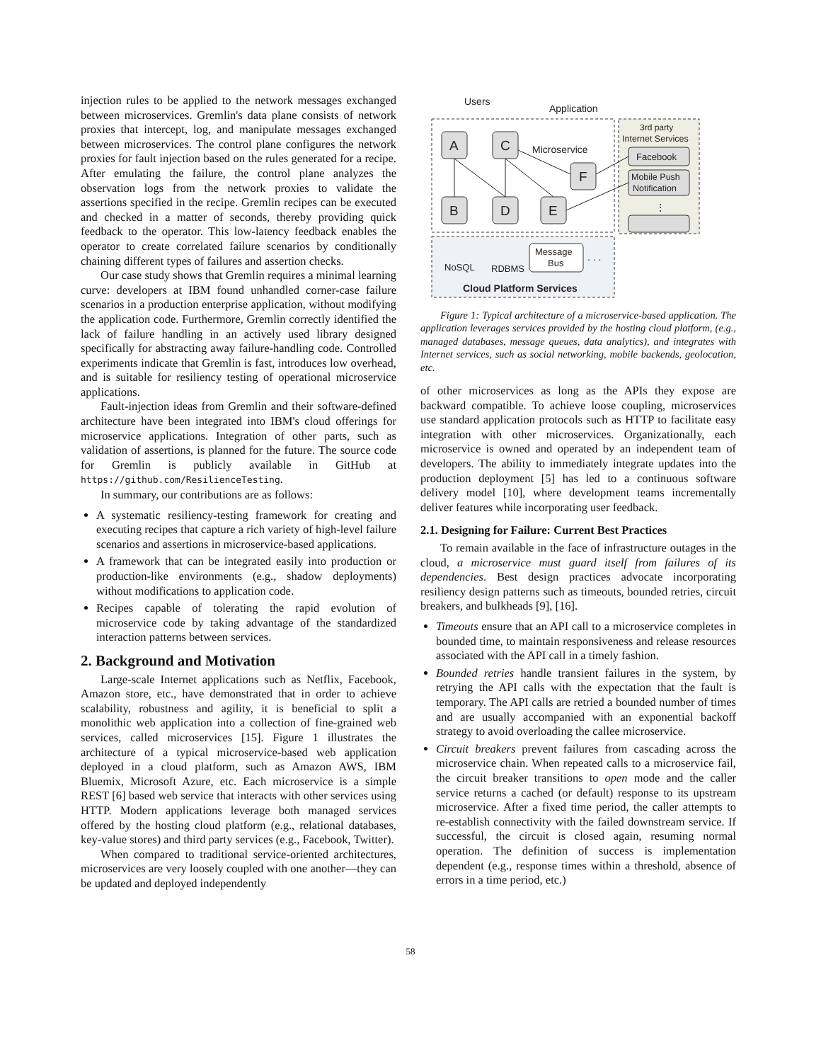injection rules to be applied to the network messages exchanged between microservices. Gremlin's data plane consists of network proxies that intercept, log, and manipulate messages exchanged between microservices. The control plane configures the network proxies for fault injection based on the rules generated for a recipe. After emulating the failure, the control plane analyzes the observation logs from the network proxies to validate the assertions specified in the recipe. Gremlin recipes can be executed and checked in a matter of seconds, thereby providing quick feedback to the operator. This low-latency feedback enables the operator to create correlated failure scenarios by conditionally chaining different types of failures and assertion checks.
Our case study shows that Gremlin requires a minimal learning curve: developers at IBM found unhandled corner-case failure scenarios in a production enterprise application, without modifying the application code. Furthermore, Gremlin correctly identified the lack of failure handling in an actively used library designed specifically for abstracting away failure-handling code. Controlled experiments indicate that Gremlin is fast, introduces low overhead, and is suitable for resiliency testing of operational microservice applications.
Fault-injection ideas from Gremlin and their software-defined architecture have been integrated into IBM's cloud offerings for microservice applications. Integration of other parts, such as validation of assertions, is planned for the future. The source code for Gremlin is publicly available in GitHub at https://github.com/ResilienceTesting.
In summary, our contributions are as follows:
A systematic resiliency-testing framework for creating and executing recipes that capture a rich variety of high-level failure scenarios and assertions in microservice-based applications.
A framework that can be integrated easily into production or production-like environments (e.g., shadow deployments) without modifications to application code.
Recipes capable of tolerating the rapid evolution of microservice code by taking advantage of the standardized interaction patterns between services.
2. Background and Motivation
Large-scale Internet applications such as Netflix, Facebook, Amazon store, etc., have demonstrated that in order to achieve scalability, robustness and agility, it is beneficial to split a monolithic web application into a collection of fine-grained web services, called microservices [15]. Figure 1 illustrates the architecture of a typical microservice-based web application deployed in a cloud platform, such as Amazon AWS, IBM Bluemix, Microsoft Azure, etc. Each microservice is a simple REST [6] based web service that interacts with other services using HTTP. Modern applications leverage both managed services offered by the hosting cloud platform (e.g., relational databases, key-value stores) and third party services (e.g., Facebook, Twitter).
When compared to traditional service-oriented architectures, microservices are very loosely coupled with one another—they can be updated and deployed independently
Users
Application
3rd party
Internet Services
Facebook
Mobile Push
Notification
⋮
A
C
F
B
D
E
Microservice
NoSQL
RDBMS
Message
Bus
. . .
Cloud Platform Services
Figure 1: Typical architecture of a microservice-based application. The application leverages services provided by the hosting cloud platform, (e.g., managed databases, message queues, data analytics), and integrates with Internet services, such as social networking, mobile backends, geolocation, etc.
of other microservices as long as the APIs they expose are backward compatible. To achieve loose coupling, microservices use standard application protocols such as HTTP to facilitate easy integration with other microservices. Organizationally, each microservice is owned and operated by an independent team of developers. The ability to immediately integrate updates into the production deployment [5] has led to a continuous software delivery model [10], where development teams incrementally deliver features while incorporating user feedback.
2.1. Designing for Failure: Current Best Practices
To remain available in the face of infrastructure outages in the cloud, a microservice must guard itself from failures of its dependencies. Best design practices advocate incorporating resiliency design patterns such as timeouts, bounded retries, circuit breakers, and bulkheads [9], [16].
Timeouts ensure that an API call to a microservice completes in bounded time, to maintain responsiveness and release resources associated with the API call in a timely fashion.
Bounded retries handle transient failures in the system, by retrying the API calls with the expectation that the fault is temporary. The API calls are retried a bounded number of times and are usually accompanied with an exponential backoff strategy to avoid overloading the callee microservice.
Circuit breakers prevent failures from cascading across the microservice chain. When repeated calls to a microservice fail, the circuit breaker transitions to open mode and the caller service returns a cached (or default) response to its upstream microservice. After a fixed time period, the caller attempts to re-establish connectivity with the failed downstream service. If successful, the circuit is closed again, resuming normal operation. The definition of success is implementation dependent (e.g., response times within a threshold, absence of errors in a time period, etc.)
58